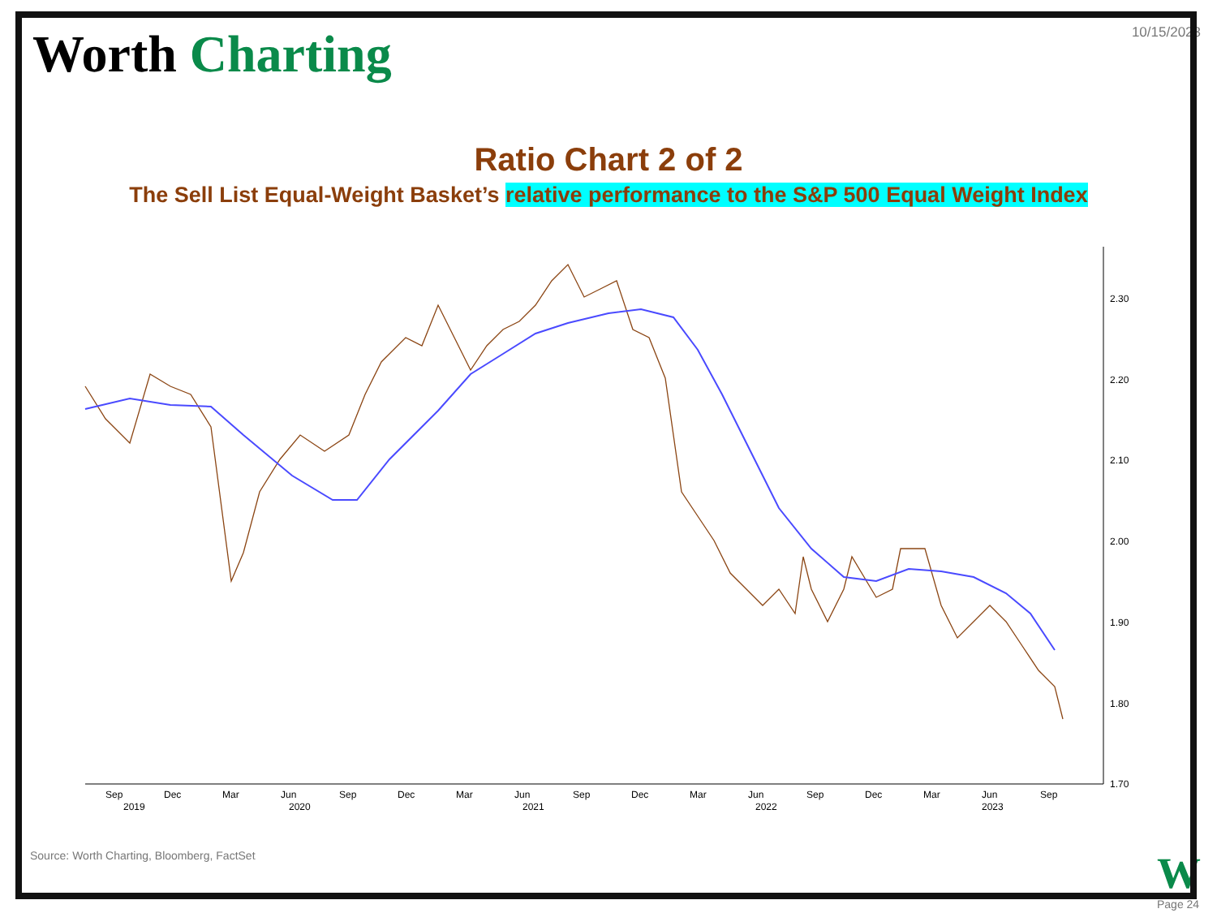Worth Charting
10/15/2023
Ratio Chart 2 of 2
The Sell List Equal-Weight Basket’s relative performance to the S&P 500 Equal Weight Index
2.30
2.20
2.10
2.00
1.90
1.80
1.70
Sep
Dec
Mar
Jun
Sep
Dec
Mar
Jun
Sep
Dec
Mar
Jun
Sep
Dec
Mar
Jun
Sep
2019
2020
2021
2022
2023
Source: Worth Charting, Bloomberg, FactSet
W
Page 24